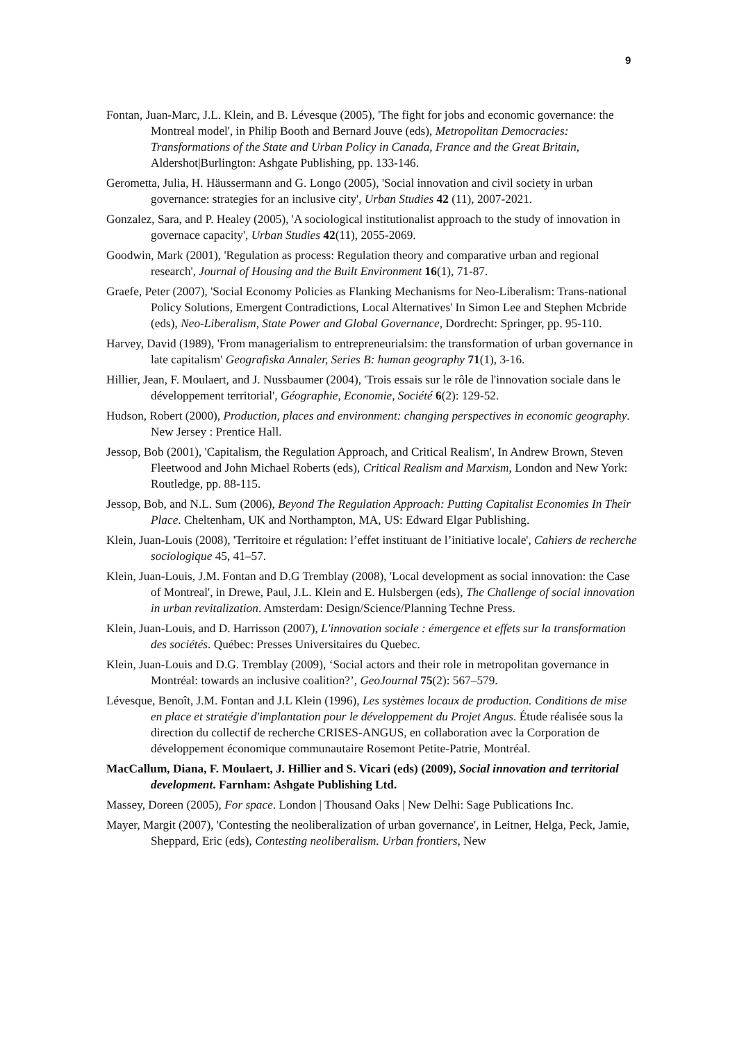9
Fontan, Juan-Marc, J.L. Klein, and B. Lévesque (2005), 'The fight for jobs and economic governance: the Montreal model', in Philip Booth and Bernard Jouve (eds), Metropolitan Democracies: Transformations of the State and Urban Policy in Canada, France and the Great Britain, Aldershot|Burlington: Ashgate Publishing, pp. 133-146.
Gerometta, Julia, H. Häussermann and G. Longo (2005), 'Social innovation and civil society in urban governance: strategies for an inclusive city', Urban Studies 42 (11), 2007-2021.
Gonzalez, Sara, and P. Healey (2005), 'A sociological institutionalist approach to the study of innovation in governace capacity', Urban Studies 42(11), 2055-2069.
Goodwin, Mark (2001), 'Regulation as process: Regulation theory and comparative urban and regional research', Journal of Housing and the Built Environment 16(1), 71-87.
Graefe, Peter (2007), 'Social Economy Policies as Flanking Mechanisms for Neo-Liberalism: Trans-national Policy Solutions, Emergent Contradictions, Local Alternatives' In Simon Lee and Stephen Mcbride (eds), Neo-Liberalism, State Power and Global Governance, Dordrecht: Springer, pp. 95-110.
Harvey, David (1989), 'From managerialism to entrepreneurialsim: the transformation of urban governance in late capitalism' Geografiska Annaler, Series B: human geography 71(1), 3-16.
Hillier, Jean, F. Moulaert, and J. Nussbaumer (2004), 'Trois essais sur le rôle de l'innovation sociale dans le développement territorial', Géographie, Economie, Société 6(2): 129-52.
Hudson, Robert (2000), Production, places and environment: changing perspectives in economic geography. New Jersey : Prentice Hall.
Jessop, Bob (2001), 'Capitalism, the Regulation Approach, and Critical Realism', In Andrew Brown, Steven Fleetwood and John Michael Roberts (eds), Critical Realism and Marxism, London and New York: Routledge, pp. 88-115.
Jessop, Bob, and N.L. Sum (2006), Beyond The Regulation Approach: Putting Capitalist Economies In Their Place. Cheltenham, UK and Northampton, MA, US: Edward Elgar Publishing.
Klein, Juan-Louis (2008), 'Territoire et régulation: l’effet instituant de l’initiative locale', Cahiers de recherche sociologique 45, 41–57.
Klein, Juan-Louis, J.M. Fontan and D.G Tremblay (2008), 'Local development as social innovation: the Case of Montreal', in Drewe, Paul, J.L. Klein and E. Hulsbergen (eds), The Challenge of social innovation in urban revitalization. Amsterdam: Design/Science/Planning Techne Press.
Klein, Juan-Louis, and D. Harrisson (2007), L'innovation sociale : émergence et effets sur la transformation des sociétés. Québec: Presses Universitaires du Quebec.
Klein, Juan-Louis and D.G. Tremblay (2009), ‘Social actors and their role in metropolitan governance in Montréal: towards an inclusive coalition?’, GeoJournal 75(2): 567–579.
Lévesque, Benoît, J.M. Fontan and J.L Klein (1996), Les systèmes locaux de production. Conditions de mise en place et stratégie d'implantation pour le développement du Projet Angus. Étude réalisée sous la direction du collectif de recherche CRISES-ANGUS, en collaboration avec la Corporation de développement économique communautaire Rosemont Petite-Patrie, Montréal.
MacCallum, Diana, F. Moulaert, J. Hillier and S. Vicari (eds) (2009), Social innovation and territorial development. Farnham: Ashgate Publishing Ltd.
Massey, Doreen (2005), For space. London | Thousand Oaks | New Delhi: Sage Publications Inc.
Mayer, Margit (2007), 'Contesting the neoliberalization of urban governance', in Leitner, Helga, Peck, Jamie, Sheppard, Eric (eds), Contesting neoliberalism. Urban frontiers, New